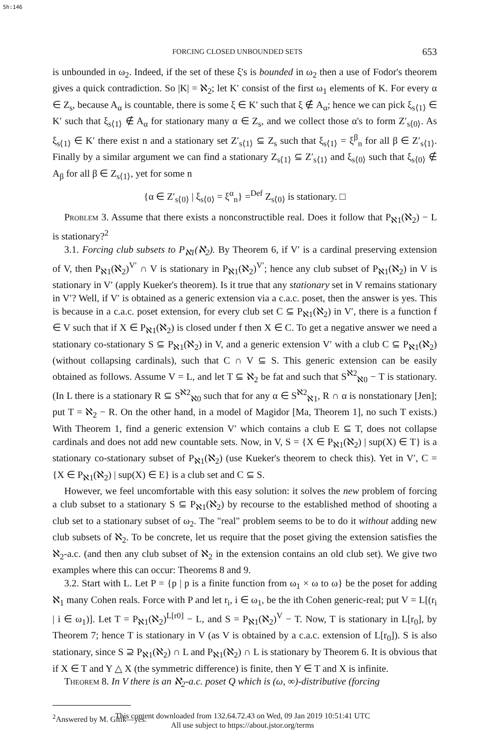Sh:146
FORCING CLOSED UNBOUNDED SETS 653
is unbounded in ω<sub>2</sub>. Indeed, if the set of these ξ's is bounded in ω<sub>2</sub> then a use of Fodor's theorem gives a quick contradiction. So |K| = ℵ<sub>2</sub>; let K′ consist of the first ω<sub>1</sub> elements of K. For every α ∈ Z<sub>s</sub>, because A<sub>α</sub> is countable, there is some ξ ∈ K′ such that ξ ∉ A<sub>α</sub>; hence we can pick ξ<sub>s⟨1⟩</sub> ∈ K′ such that ξ<sub>s⟨1⟩</sub> ∉ A<sub>α</sub> for stationary many α ∈ Z<sub>s</sub>, and we collect those α's to form Z′<sub>s⟨0⟩</sub>. As ξ<sub>s⟨1⟩</sub> ∈ K′ there exist n and a stationary set Z′<sub>s⟨1⟩</sub> ⊆ Z<sub>s</sub> such that ξ<sub>s⟨1⟩</sub> = ξ<sup>β</sup><sub>n</sub> for all β ∈ Z′<sub>s⟨1⟩</sub>. Finally by a similar argument we can find a stationary Z<sub>s⟨1⟩</sub> ⊆ Z′<sub>s⟨1⟩</sub> and ξ<sub>s⟨0⟩</sub> such that ξ<sub>s⟨0⟩</sub> ∉ A<sub>β</sub> for all β ∈ Z<sub>s⟨1⟩</sub>, yet for some n
{α ∈ Z′<sub>s⟨0⟩</sub> | ξ<sub>s⟨0⟩</sub> = ξ<sup>α</sup><sub>n</sub>} =<sup>Def</sup> Z<sub>s⟨0⟩</sub> is stationary. □
Problem 3. Assume that there exists a nonconstructible real. Does it follow that P<sub>ℵ1</sub>(ℵ<sub>2</sub>) − L is stationary?<sup>2</sup>
3.1. Forcing club subsets to P<sub>ℵ1</sub>(ℵ<sub>2</sub>). By Theorem 6, if V′ is a cardinal preserving extension of V, then P<sub>ℵ1</sub>(ℵ<sub>2</sub>)<sup>V′</sup> ∩ V is stationary in P<sub>ℵ1</sub>(ℵ<sub>2</sub>)<sup>V′</sup>; hence any club subset of P<sub>ℵ1</sub>(ℵ<sub>2</sub>) in V is stationary in V′ (apply Kueker's theorem). Is it true that any stationary set in V remains stationary in V′? Well, if V′ is obtained as a generic extension via a c.a.c. poset, then the answer is yes. This is because in a c.a.c. poset extension, for every club set C ⊆ P<sub>ℵ1</sub>(ℵ<sub>2</sub>) in V′, there is a function f ∈ V such that if X ∈ P<sub>ℵ1</sub>(ℵ<sub>2</sub>) is closed under f then X ∈ C. To get a negative answer we need a stationary co-stationary S ⊆ P<sub>ℵ1</sub>(ℵ<sub>2</sub>) in V, and a generic extension V′ with a club C ⊆ P<sub>ℵ1</sub>(ℵ<sub>2</sub>) (without collapsing cardinals), such that C ∩ V ⊆ S. This generic extension can be easily obtained as follows. Assume V = L, and let T ⊆ ℵ<sub>2</sub> be fat and such that S<sup>ℵ2</sup><sub>ℵ0</sub> − T is stationary. (In L there is a stationary R ⊆ S<sup>ℵ2</sup><sub>ℵ0</sub> such that for any α ∈ S<sup>ℵ2</sup><sub>ℵ1</sub>, R ∩ α is nonstationary [Jen]; put T = ℵ<sub>2</sub> − R. On the other hand, in a model of Magidor [Ma, Theorem 1], no such T exists.) With Theorem 1, find a generic extension V′ which contains a club E ⊆ T, does not collapse cardinals and does not add new countable sets. Now, in V, S = {X ∈ P<sub>ℵ1</sub>(ℵ<sub>2</sub>) | sup(X) ∈ T} is a stationary co-stationary subset of P<sub>ℵ1</sub>(ℵ<sub>2</sub>) (use Kueker's theorem to check this). Yet in V′, C = {X ∈ P<sub>ℵ1</sub>(ℵ<sub>2</sub>) | sup(X) ∈ E} is a club set and C ⊆ S.
However, we feel uncomfortable with this easy solution: it solves the new problem of forcing a club subset to a stationary S ⊆ P<sub>ℵ1</sub>(ℵ<sub>2</sub>) by recourse to the established method of shooting a club set to a stationary subset of ω<sub>2</sub>. The "real" problem seems to be to do it without adding new club subsets of ℵ<sub>2</sub>. To be concrete, let us require that the poset giving the extension satisfies the ℵ<sub>2</sub>-a.c. (and then any club subset of ℵ<sub>2</sub> in the extension contains an old club set). We give two examples where this can occur: Theorems 8 and 9.
3.2. Start with L. Let P = {p | p is a finite function from ω<sub>1</sub> × ω to ω} be the poset for adding ℵ<sub>1</sub> many Cohen reals. Force with P and let r<sub>i</sub>, i ∈ ω<sub>1</sub>, be the ith Cohen generic-real; put V = L[(r<sub>i</sub> | i ∈ ω<sub>1</sub>)]. Let T = P<sub>ℵ1</sub>(ℵ<sub>2</sub>)<sup>L[r0]</sup> − L, and S = P<sub>ℵ1</sub>(ℵ<sub>2</sub>)<sup>V</sup> − T. Now, T is stationary in L[r<sub>0</sub>], by Theorem 7; hence T is stationary in V (as V is obtained by a c.a.c. extension of L[r<sub>0</sub>]). S is also stationary, since S ⊇ P<sub>ℵ1</sub>(ℵ<sub>2</sub>) ∩ L and P<sub>ℵ1</sub>(ℵ<sub>2</sub>) ∩ L is stationary by Theorem 6. It is obvious that if X ∈ T and Y △ X (the symmetric difference) is finite, then Y ∈ T and X is infinite.
Theorem 8. In V there is an ℵ<sub>2</sub>-a.c. poset Q which is (ω, ∞)-distributive (forcing
<sup>2</sup> Answered by M. Gitik—yes.
This content downloaded from 132.64.72.43 on Wed, 09 Jan 2019 10:51:41 UTC
All use subject to https://about.jstor.org/terms